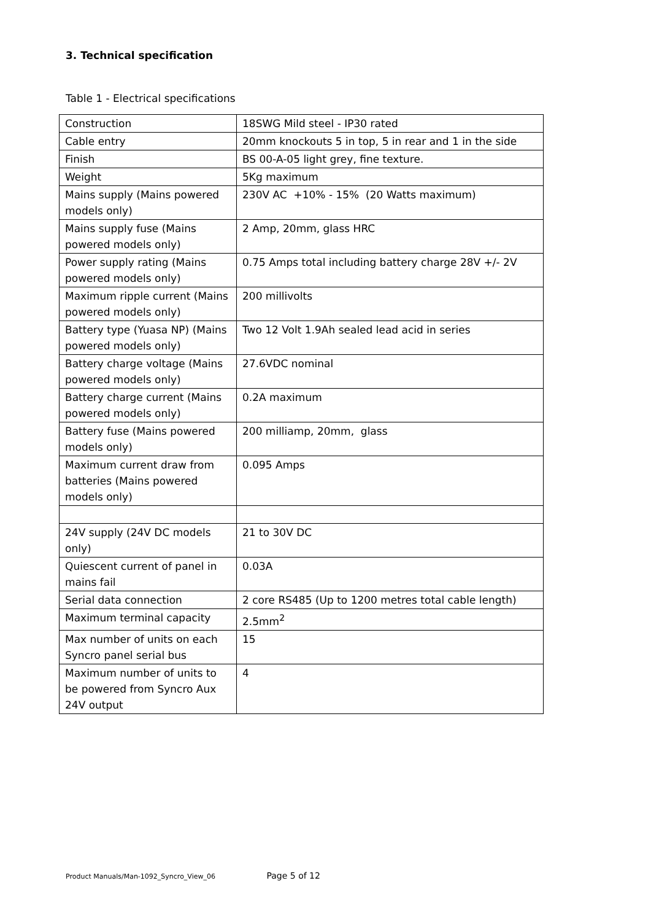3. Technical specification
Table 1 - Electrical specifications
| Construction | 18SWG Mild steel - IP30 rated |
| Cable entry | 20mm knockouts 5 in top, 5 in rear and 1 in the side |
| Finish | BS 00-A-05 light grey, fine texture. |
| Weight | 5Kg maximum |
| Mains supply (Mains powered models only) | 230V AC +10% - 15% (20 Watts maximum) |
| Mains supply fuse (Mains powered models only) | 2 Amp, 20mm, glass HRC |
| Power supply rating (Mains powered models only) | 0.75 Amps total including battery charge 28V +/- 2V |
| Maximum ripple current (Mains powered models only) | 200 millivolts |
| Battery type (Yuasa NP) (Mains powered models only) | Two 12 Volt 1.9Ah sealed lead acid in series |
| Battery charge voltage (Mains powered models only) | 27.6VDC nominal |
| Battery charge current (Mains powered models only) | 0.2A maximum |
| Battery fuse (Mains powered models only) | 200 milliamp, 20mm, glass |
| Maximum current draw from batteries (Mains powered models only) | 0.095 Amps |
| 24V supply (24V DC models only) | 21 to 30V DC |
| Quiescent current of panel in mains fail | 0.03A |
| Serial data connection | 2 core RS485 (Up to 1200 metres total cable length) |
| Maximum terminal capacity | 2.5mm<sup>2</sup> |
| Max number of units on each Syncro panel serial bus | 15 |
| Maximum number of units to be powered from Syncro Aux 24V output | 4 |
Product Manuals/Man-1092_Syncro_View_06 Page 5 of 12